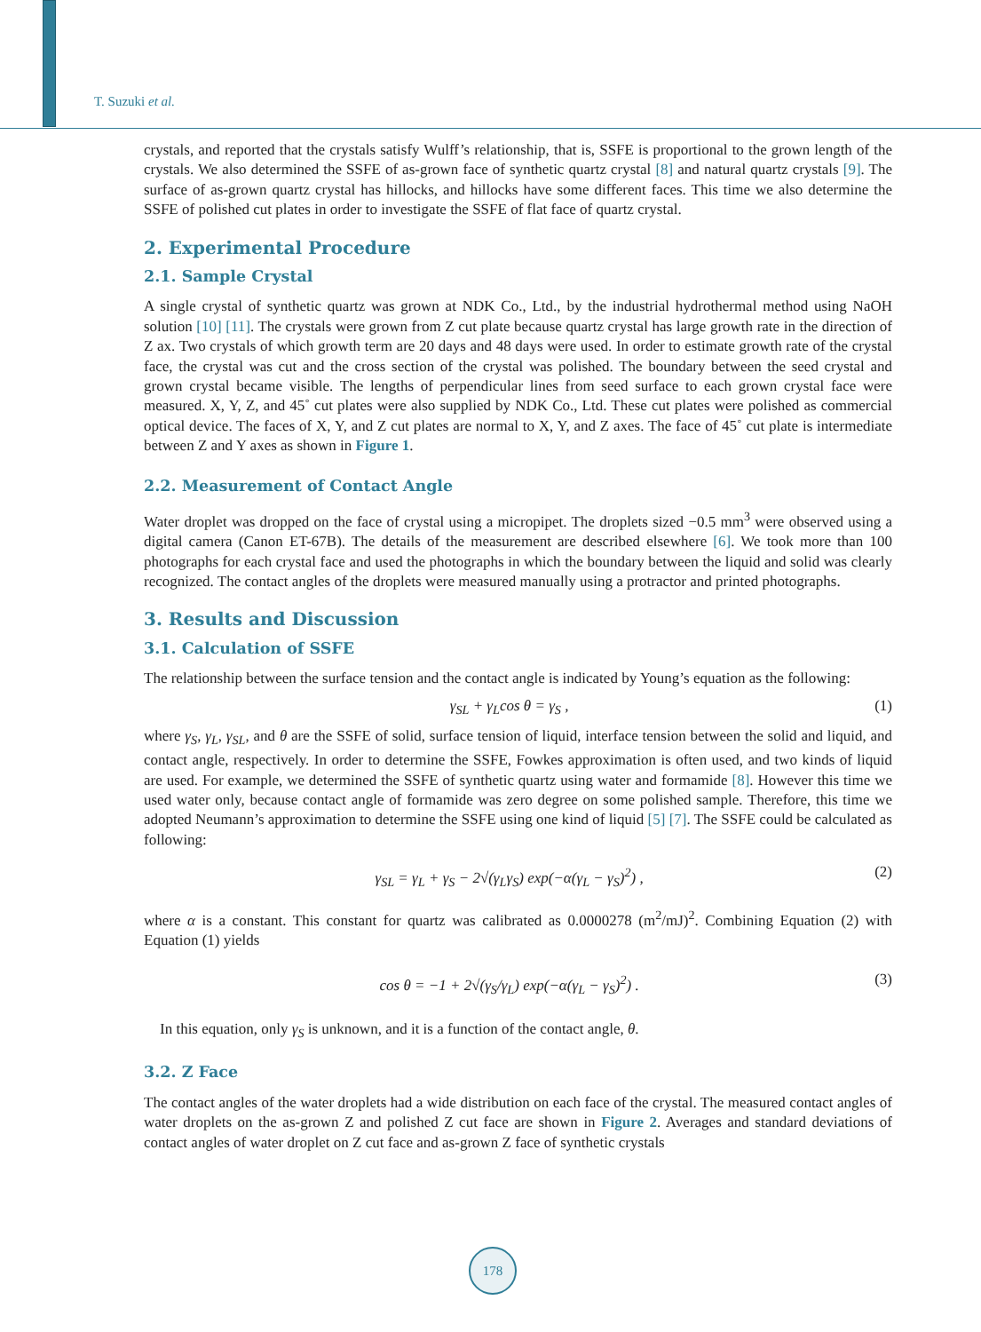T. Suzuki et al.
crystals, and reported that the crystals satisfy Wulff’s relationship, that is, SSFE is proportional to the grown length of the crystals. We also determined the SSFE of as-grown face of synthetic quartz crystal [8] and natural quartz crystals [9]. The surface of as-grown quartz crystal has hillocks, and hillocks have some different faces. This time we also determine the SSFE of polished cut plates in order to investigate the SSFE of flat face of quartz crystal.
2. Experimental Procedure
2.1. Sample Crystal
A single crystal of synthetic quartz was grown at NDK Co., Ltd., by the industrial hydrothermal method using NaOH solution [10] [11]. The crystals were grown from Z cut plate because quartz crystal has large growth rate in the direction of Z ax. Two crystals of which growth term are 20 days and 48 days were used. In order to estimate growth rate of the crystal face, the crystal was cut and the cross section of the crystal was polished. The boundary between the seed crystal and grown crystal became visible. The lengths of perpendicular lines from seed surface to each grown crystal face were measured. X, Y, Z, and 45˚ cut plates were also supplied by NDK Co., Ltd. These cut plates were polished as commercial optical device. The faces of X, Y, and Z cut plates are normal to X, Y, and Z axes. The face of 45˚ cut plate is intermediate between Z and Y axes as shown in Figure 1.
2.2. Measurement of Contact Angle
Water droplet was dropped on the face of crystal using a micropipet. The droplets sized −0.5 mm<sup>3</sup> were observed using a digital camera (Canon ET-67B). The details of the measurement are described elsewhere [6]. We took more than 100 photographs for each crystal face and used the photographs in which the boundary between the liquid and solid was clearly recognized. The contact angles of the droplets were measured manually using a protractor and printed photographs.
3. Results and Discussion
3.1. Calculation of SSFE
The relationship between the surface tension and the contact angle is indicated by Young’s equation as the following:
γ<sub>SL</sub> + γ<sub>L</sub>cos θ = γ<sub>S</sub> , (1)
where γ<sub>S</sub>, γ<sub>L</sub>, γ<sub>SL</sub>, and θ are the SSFE of solid, surface tension of liquid, interface tension between the solid and liquid, and contact angle, respectively. In order to determine the SSFE, Fowkes approximation is often used, and two kinds of liquid are used. For example, we determined the SSFE of synthetic quartz using water and formamide [8]. However this time we used water only, because contact angle of formamide was zero degree on some polished sample. Therefore, this time we adopted Neumann’s approximation to determine the SSFE using one kind of liquid [5] [7]. The SSFE could be calculated as following:
γ<sub>SL</sub> = γ<sub>L</sub> + γ<sub>S</sub> − 2√(γ<sub>L</sub>γ<sub>S</sub>) exp(−α(γ<sub>L</sub> − γ<sub>S</sub>)<sup>2</sup>) , (2)
where α is a constant. This constant for quartz was calibrated as 0.0000278 (m<sup>2</sup>/mJ)<sup>2</sup>. Combining Equation (2) with Equation (1) yields
cos θ = −1 + 2√(γ<sub>S</sub>/γ<sub>L</sub>) exp(−α(γ<sub>L</sub> − γ<sub>S</sub>)<sup>2</sup>) . (3)
In this equation, only γ<sub>S</sub> is unknown, and it is a function of the contact angle, θ.
3.2. Z Face
The contact angles of the water droplets had a wide distribution on each face of the crystal. The measured contact angles of water droplets on the as-grown Z and polished Z cut face are shown in Figure 2. Averages and standard deviations of contact angles of water droplet on Z cut face and as-grown Z face of synthetic crystals
178